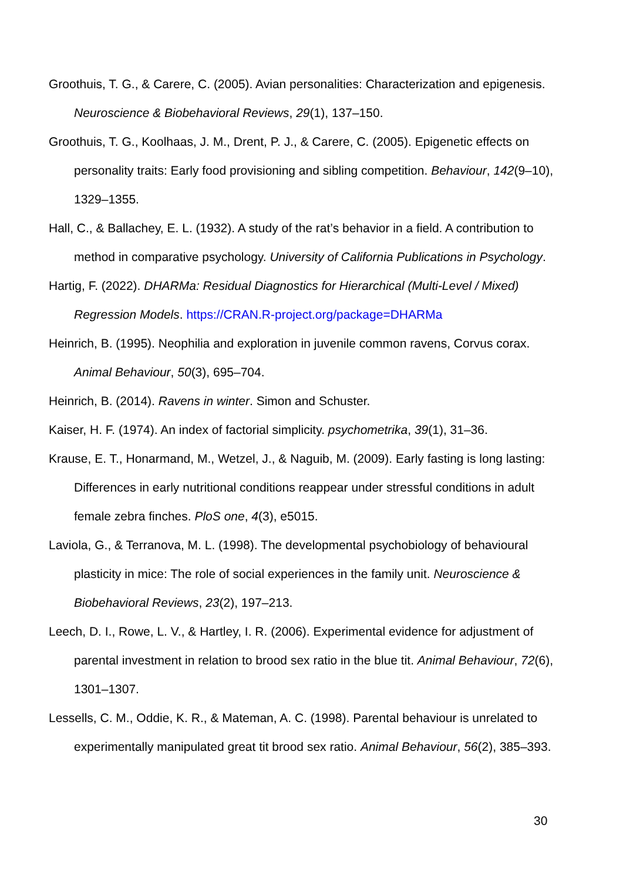Groothuis, T. G., & Carere, C. (2005). Avian personalities: Characterization and epigenesis. Neuroscience & Biobehavioral Reviews, 29(1), 137–150.
Groothuis, T. G., Koolhaas, J. M., Drent, P. J., & Carere, C. (2005). Epigenetic effects on personality traits: Early food provisioning and sibling competition. Behaviour, 142(9–10), 1329–1355.
Hall, C., & Ballachey, E. L. (1932). A study of the rat’s behavior in a field. A contribution to method in comparative psychology. University of California Publications in Psychology.
Hartig, F. (2022). DHARMa: Residual Diagnostics for Hierarchical (Multi-Level / Mixed) Regression Models. https://CRAN.R-project.org/package=DHARMa
Heinrich, B. (1995). Neophilia and exploration in juvenile common ravens, Corvus corax. Animal Behaviour, 50(3), 695–704.
Heinrich, B. (2014). Ravens in winter. Simon and Schuster.
Kaiser, H. F. (1974). An index of factorial simplicity. psychometrika, 39(1), 31–36.
Krause, E. T., Honarmand, M., Wetzel, J., & Naguib, M. (2009). Early fasting is long lasting: Differences in early nutritional conditions reappear under stressful conditions in adult female zebra finches. PloS one, 4(3), e5015.
Laviola, G., & Terranova, M. L. (1998). The developmental psychobiology of behavioural plasticity in mice: The role of social experiences in the family unit. Neuroscience & Biobehavioral Reviews, 23(2), 197–213.
Leech, D. I., Rowe, L. V., & Hartley, I. R. (2006). Experimental evidence for adjustment of parental investment in relation to brood sex ratio in the blue tit. Animal Behaviour, 72(6), 1301–1307.
Lessells, C. M., Oddie, K. R., & Mateman, A. C. (1998). Parental behaviour is unrelated to experimentally manipulated great tit brood sex ratio. Animal Behaviour, 56(2), 385–393.
30